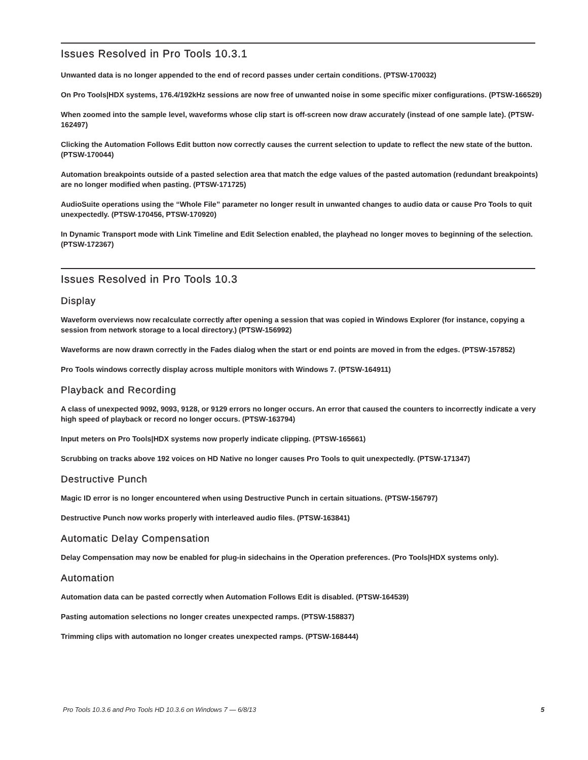Issues Resolved in Pro Tools 10.3.1
Unwanted data is no longer appended to the end of record passes under certain conditions. (PTSW-170032)
On Pro Tools|HDX systems, 176.4/192kHz sessions are now free of unwanted noise in some specific mixer configurations. (PTSW-166529)
When zoomed into the sample level, waveforms whose clip start is off-screen now draw accurately (instead of one sample late). (PTSW-162497)
Clicking the Automation Follows Edit button now correctly causes the current selection to update to reflect the new state of the button. (PTSW-170044)
Automation breakpoints outside of a pasted selection area that match the edge values of the pasted automation (redundant breakpoints) are no longer modified when pasting. (PTSW-171725)
AudioSuite operations using the “Whole File” parameter no longer result in unwanted changes to audio data or cause Pro Tools to quit unexpectedly. (PTSW-170456, PTSW-170920)
In Dynamic Transport mode with Link Timeline and Edit Selection enabled, the playhead no longer moves to beginning of the selection. (PTSW-172367)
Issues Resolved in Pro Tools 10.3
Display
Waveform overviews now recalculate correctly after opening a session that was copied in Windows Explorer (for instance, copying a session from network storage to a local directory.) (PTSW-156992)
Waveforms are now drawn correctly in the Fades dialog when the start or end points are moved in from the edges. (PTSW-157852)
Pro Tools windows correctly display across multiple monitors with Windows 7. (PTSW-164911)
Playback and Recording
A class of unexpected 9092, 9093, 9128, or 9129 errors no longer occurs. An error that caused the counters to incorrectly indicate a very high speed of playback or record no longer occurs. (PTSW-163794)
Input meters on Pro Tools|HDX systems now properly indicate clipping. (PTSW-165661)
Scrubbing on tracks above 192 voices on HD Native no longer causes Pro Tools to quit unexpectedly. (PTSW-171347)
Destructive Punch
Magic ID error is no longer encountered when using Destructive Punch in certain situations. (PTSW-156797)
Destructive Punch now works properly with interleaved audio files. (PTSW-163841)
Automatic Delay Compensation
Delay Compensation may now be enabled for plug-in sidechains in the Operation preferences. (Pro Tools|HDX systems only).
Automation
Automation data can be pasted correctly when Automation Follows Edit is disabled. (PTSW-164539)
Pasting automation selections no longer creates unexpected ramps. (PTSW-158837)
Trimming clips with automation no longer creates unexpected ramps. (PTSW-168444)
Pro Tools 10.3.6 and Pro Tools HD 10.3.6 on Windows 7 — 6/8/13 5